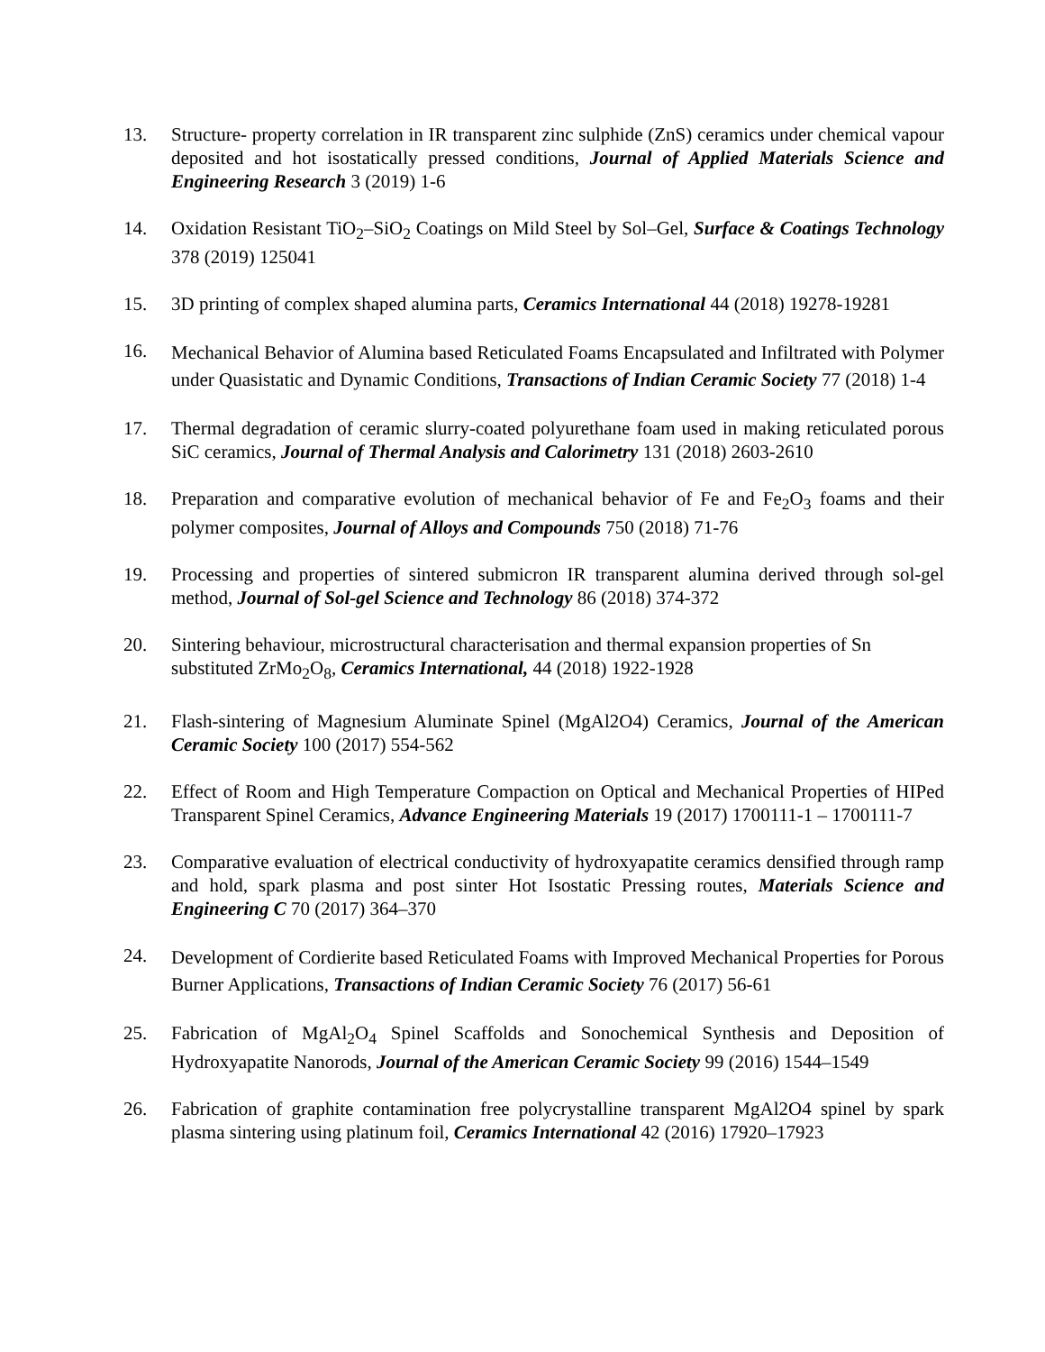13. Structure- property correlation in IR transparent zinc sulphide (ZnS) ceramics under chemical vapour deposited and hot isostatically pressed conditions, Journal of Applied Materials Science and Engineering Research 3 (2019) 1-6
14. Oxidation Resistant TiO<sub>2</sub>–SiO<sub>2</sub> Coatings on Mild Steel by Sol–Gel, Surface & Coatings Technology 378 (2019) 125041
15. 3D printing of complex shaped alumina parts, Ceramics International 44 (2018) 19278-19281
16.
Mechanical Behavior of Alumina based Reticulated Foams Encapsulated and Infiltrated with Polymer under Quasistatic and Dynamic Conditions, Transactions of Indian Ceramic Society 77 (2018) 1-4
17. Thermal degradation of ceramic slurry-coated polyurethane foam used in making reticulated porous SiC ceramics, Journal of Thermal Analysis and Calorimetry 131 (2018) 2603-2610
18. Preparation and comparative evolution of mechanical behavior of Fe and Fe<sub>2</sub>O<sub>3</sub> foams and their polymer composites, Journal of Alloys and Compounds 750 (2018) 71-76
19. Processing and properties of sintered submicron IR transparent alumina derived through sol-gel method, Journal of Sol-gel Science and Technology 86 (2018) 374-372
20. Sintering behaviour, microstructural characterisation and thermal expansion properties of Sn substituted ZrMo<sub>2</sub>O<sub>8</sub>, Ceramics International, 44 (2018) 1922-1928
21. Flash-sintering of Magnesium Aluminate Spinel (MgAl2O4) Ceramics, Journal of the American Ceramic Society 100 (2017) 554-562
22. Effect of Room and High Temperature Compaction on Optical and Mechanical Properties of HIPed Transparent Spinel Ceramics, Advance Engineering Materials 19 (2017) 1700111-1 – 1700111-7
23. Comparative evaluation of electrical conductivity of hydroxyapatite ceramics densified through ramp and hold, spark plasma and post sinter Hot Isostatic Pressing routes, Materials Science and Engineering C 70 (2017) 364–370
24.
Development of Cordierite based Reticulated Foams with Improved Mechanical Properties for Porous Burner Applications, Transactions of Indian Ceramic Society 76 (2017) 56-61
25. Fabrication of MgAl<sub>2</sub>O<sub>4</sub> Spinel Scaffolds and Sonochemical Synthesis and Deposition of Hydroxyapatite Nanorods, Journal of the American Ceramic Society 99 (2016) 1544–1549
26. Fabrication of graphite contamination free polycrystalline transparent MgAl2O4 spinel by spark plasma sintering using platinum foil, Ceramics International 42 (2016) 17920–17923